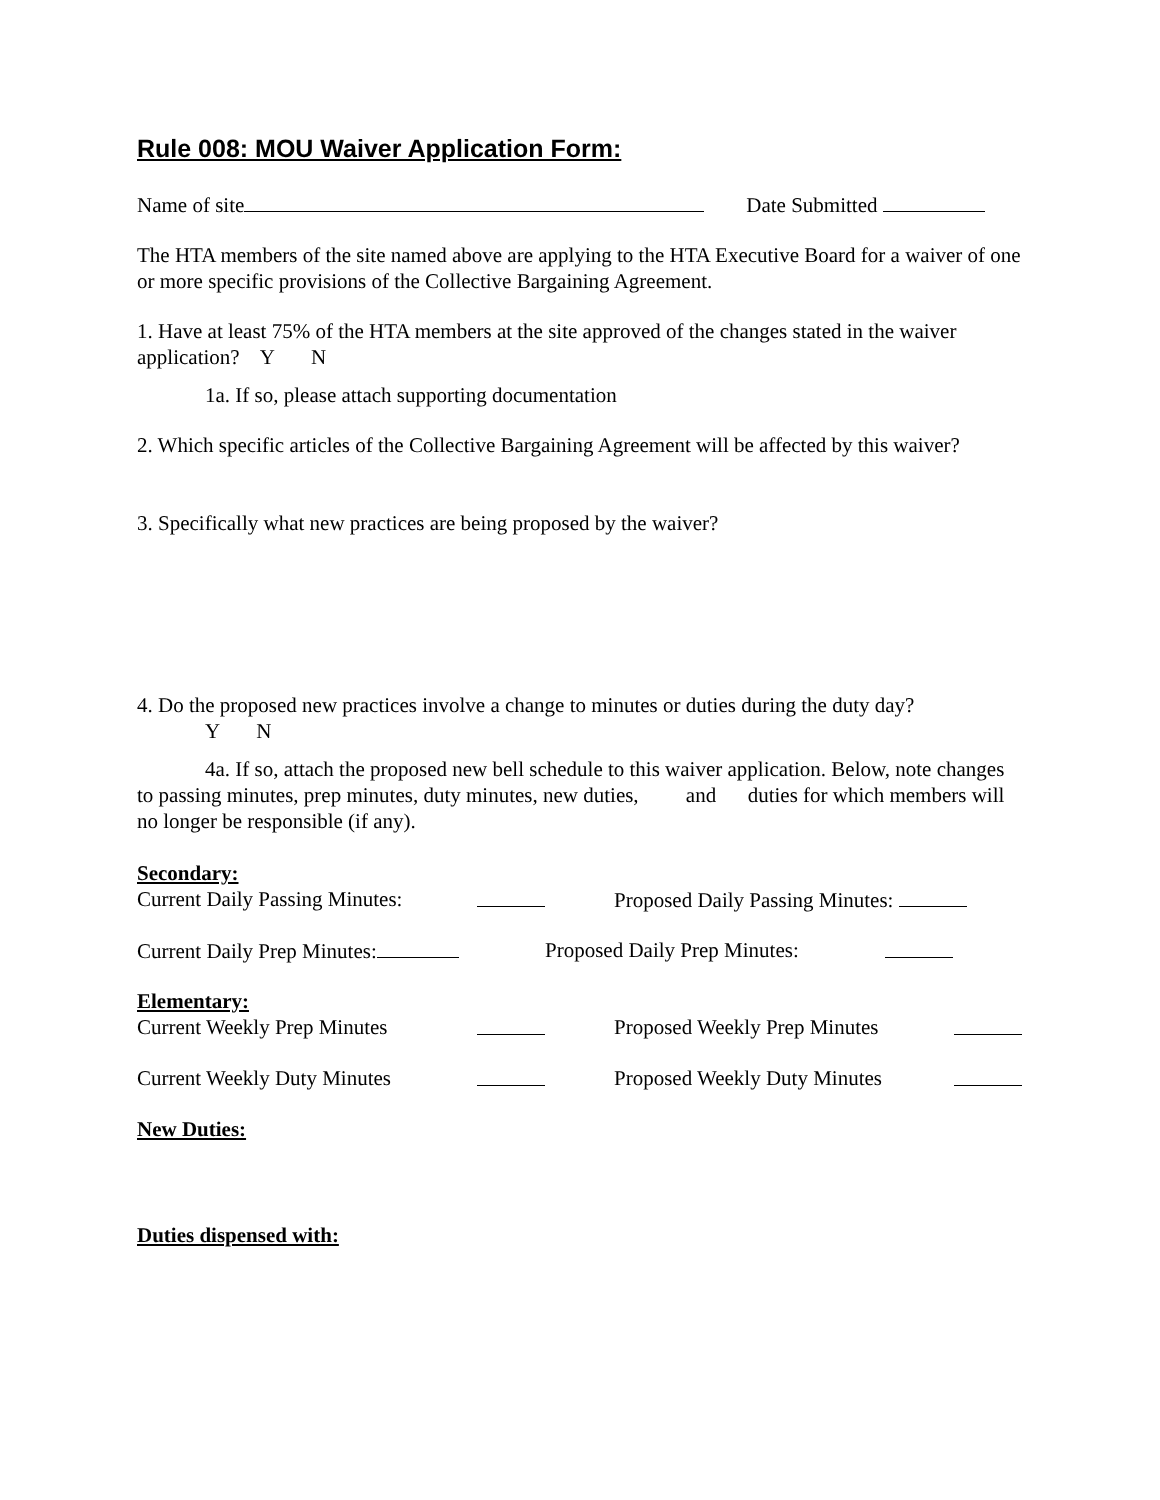Rule 008: MOU Waiver Application Form:
Name of site Date Submitted
The HTA members of the site named above are applying to the HTA Executive Board for a waiver of one or more specific provisions of the Collective Bargaining Agreement.
1. Have at least 75% of the HTA members at the site approved of the changes stated in the waiver application? Y N
1a. If so, please attach supporting documentation
2. Which specific articles of the Collective Bargaining Agreement will be affected by this waiver?
3. Specifically what new practices are being proposed by the waiver?
4. Do the proposed new practices involve a change to minutes or duties during the duty day?
Y N
4a. If so, attach the proposed new bell schedule to this waiver application. Below, note changes to passing minutes, prep minutes, duty minutes, new duties, and duties for which members will no longer be responsible (if any).
Secondary:
Current Daily Passing Minutes: Proposed Daily Passing Minutes:
Current Daily Prep Minutes: Proposed Daily Prep Minutes:
Elementary:
Current Weekly Prep Minutes Proposed Weekly Prep Minutes
Current Weekly Duty Minutes Proposed Weekly Duty Minutes
New Duties:
Duties dispensed with: